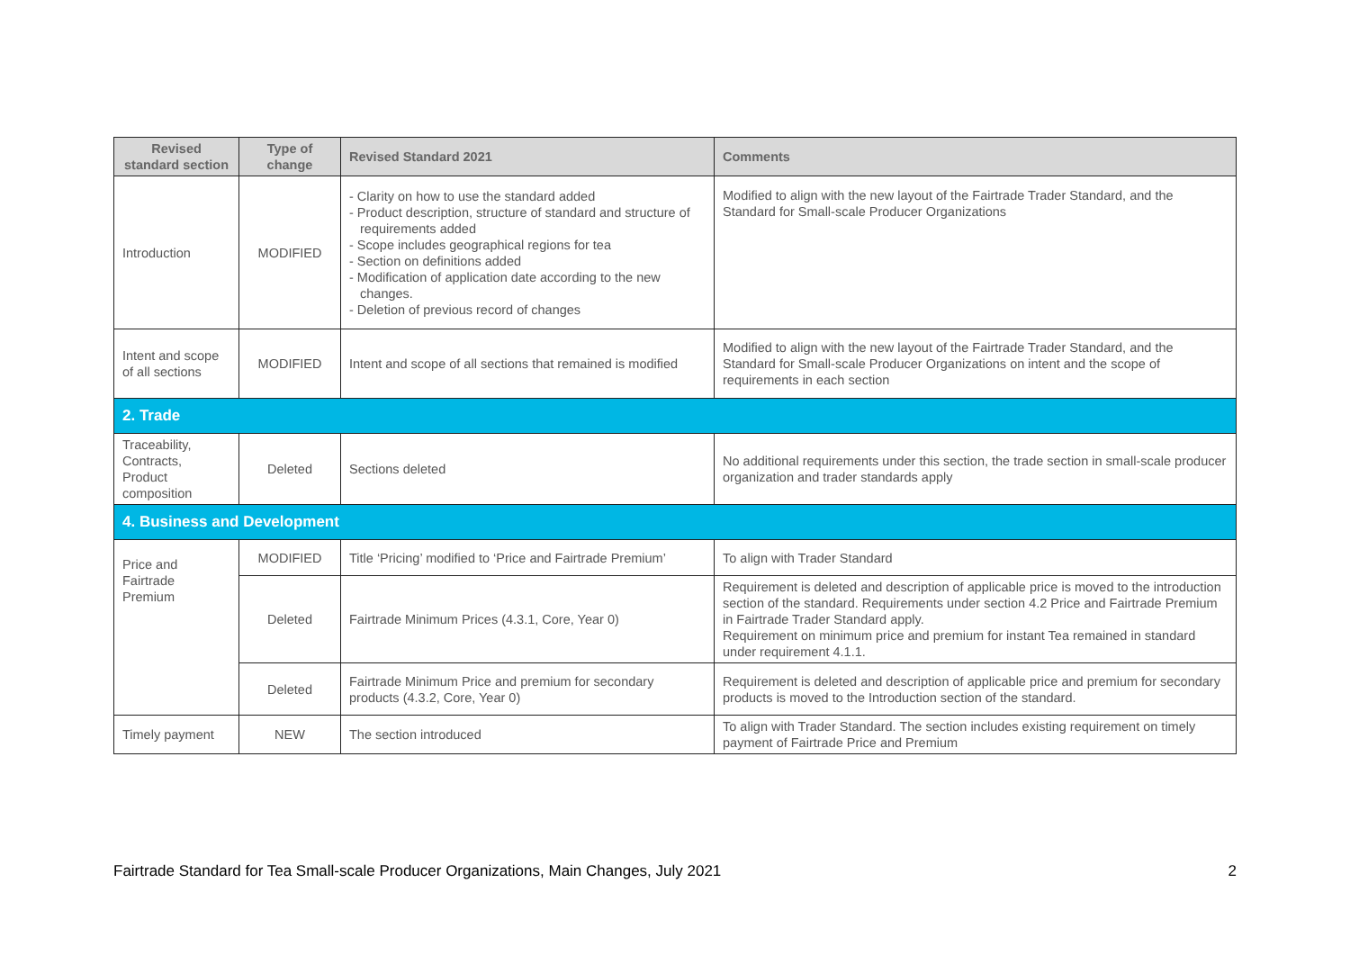| Revised standard section | Type of change | Revised Standard 2021 | Comments |
| --- | --- | --- | --- |
| Introduction | MODIFIED | - Clarity on how to use the standard added - Product description, structure of standard and structure of requirements added - Scope includes geographical regions for tea - Section on definitions added - Modification of application date according to the new changes. - Deletion of previous record of changes | Modified to align with the new layout of the Fairtrade Trader Standard, and the Standard for Small-scale Producer Organizations |
| Intent and scope of all sections | MODIFIED | Intent and scope of all sections that remained is modified | Modified to align with the new layout of the Fairtrade Trader Standard, and the Standard for Small-scale Producer Organizations on intent and the scope of requirements in each section |
| 2. Trade | | | |
| Traceability, Contracts, Product composition | Deleted | Sections deleted | No additional requirements under this section, the trade section in small-scale producer organization and trader standards apply |
| 4. Business and Development | | | |
| Price and Fairtrade Premium | MODIFIED | Title ‘Pricing’ modified to ‘Price and Fairtrade Premium’ | To align with Trader Standard |
| | Deleted | Fairtrade Minimum Prices (4.3.1, Core, Year 0) | Requirement is deleted and description of applicable price is moved to the introduction section of the standard. Requirements under section 4.2 Price and Fairtrade Premium in Fairtrade Trader Standard apply. Requirement on minimum price and premium for instant Tea remained in standard under requirement 4.1.1. |
| | Deleted | Fairtrade Minimum Price and premium for secondary products (4.3.2, Core, Year 0) | Requirement is deleted and description of applicable price and premium for secondary products is moved to the Introduction section of the standard. |
| Timely payment | NEW | The section introduced | To align with Trader Standard. The section includes existing requirement on timely payment of Fairtrade Price and Premium |
Fairtrade Standard for Tea Small-scale Producer Organizations, Main Changes, July 2021 2